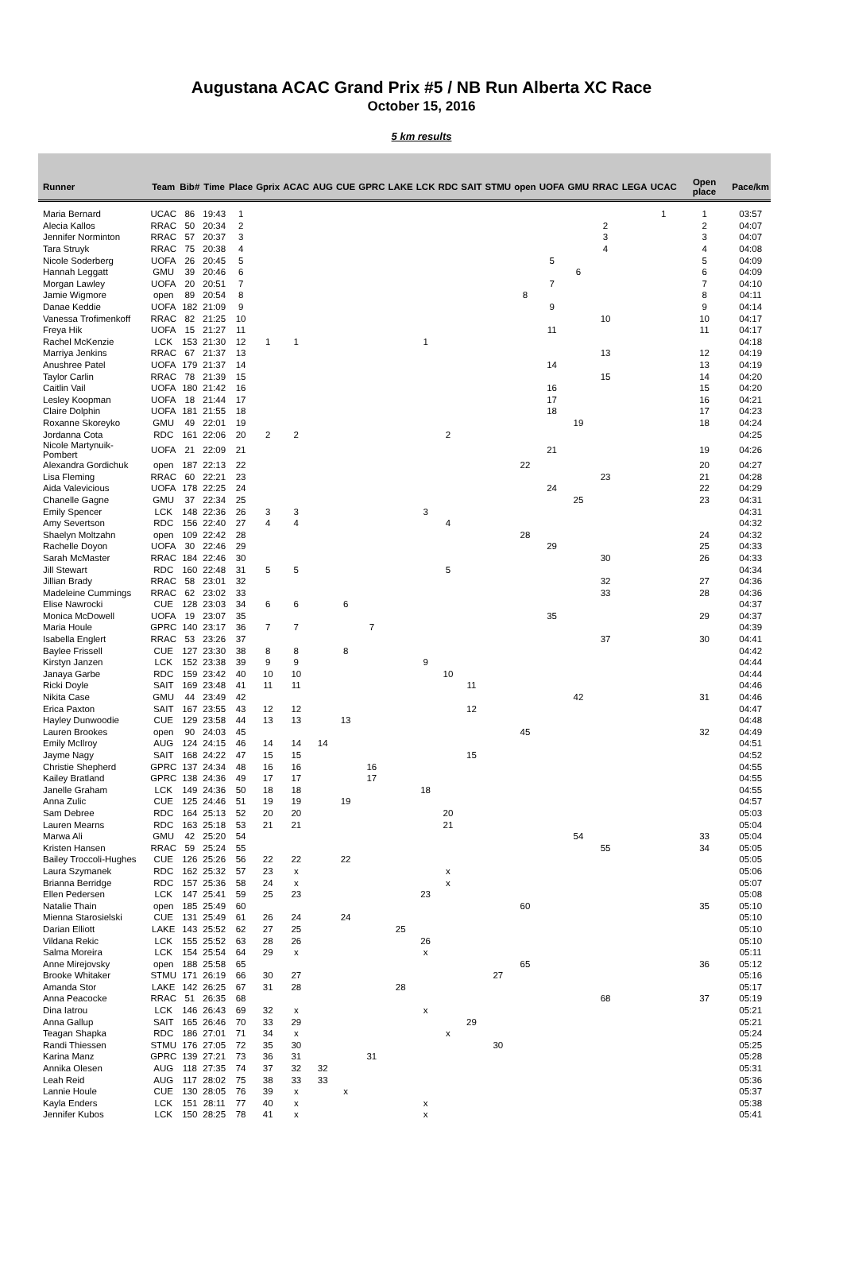Augustana ACAC Grand Prix #5 / NB Run Alberta XC Race
October 15, 2016
5 km results
| Runner | Team | Bib# | Time | Place | Gprix | ACAC | AUG | CUE | GPRC | LAKE | LCK | RDC | SAIT | STMU | open | UOFA | GMU | RRAC | LEGA | UCAC | Open place | Pace/km |
| --- | --- | --- | --- | --- | --- | --- | --- | --- | --- | --- | --- | --- | --- | --- | --- | --- | --- | --- | --- | --- | --- | --- |
| Maria Bernard | UCAC | 86 | 19:43 | 1 | | | | | | | | | | | | | | | | 1 | 1 | 03:57 |
| Alecia Kallos | RRAC | 50 | 20:34 | 2 | | | | | | | | | | | | | | 2 | | | 2 | 04:07 |
| Jennifer Norminton | RRAC | 57 | 20:37 | 3 | | | | | | | | | | | | | | 3 | | | 3 | 04:07 |
| Tara Struyk | RRAC | 75 | 20:38 | 4 | | | | | | | | | | | | | | 4 | | | 4 | 04:08 |
| Nicole Soderberg | UOFA | 26 | 20:45 | 5 | | | | | | | | | | | | 5 | | | | | 5 | 04:09 |
| Hannah Leggatt | GMU | 39 | 20:46 | 6 | | | | | | | | | | | | | 6 | | | | 6 | 04:09 |
| Morgan Lawley | UOFA | 20 | 20:51 | 7 | | | | | | | | | | | | 7 | | | | | 7 | 04:10 |
| Jamie Wigmore | open | 89 | 20:54 | 8 | | | | | | | | | | | 8 | | | | | | 8 | 04:11 |
| Danae Keddie | UOFA | 182 | 21:09 | 9 | | | | | | | | | | | | 9 | | | | | 9 | 04:14 |
| Vanessa Trofimenkoff | RRAC | 82 | 21:25 | 10 | | | | | | | | | | | | | | 10 | | | 10 | 04:17 |
| Freya Hik | UOFA | 15 | 21:27 | 11 | | | | | | | | | | | | 11 | | | | | 11 | 04:17 |
| Rachel McKenzie | LCK | 153 | 21:30 | 12 | 1 | 1 | | | | | 1 | | | | | | | | | | | 04:18 |
| Marriya Jenkins | RRAC | 67 | 21:37 | 13 | | | | | | | | | | | | | | 13 | | | 12 | 04:19 |
| Anushree Patel | UOFA | 179 | 21:37 | 14 | | | | | | | | | | | | 14 | | | | | 13 | 04:19 |
| Taylor Carlin | RRAC | 78 | 21:39 | 15 | | | | | | | | | | | | | | 15 | | | 14 | 04:20 |
| Caitlin Vail | UOFA | 180 | 21:42 | 16 | | | | | | | | | | | | 16 | | | | | 15 | 04:20 |
| Lesley Koopman | UOFA | 18 | 21:44 | 17 | | | | | | | | | | | | 17 | | | | | 16 | 04:21 |
| Claire Dolphin | UOFA | 181 | 21:55 | 18 | | | | | | | | | | | | 18 | | | | | 17 | 04:23 |
| Roxanne Skoreyko | GMU | 49 | 22:01 | 19 | | | | | | | | | | | | | 19 | | | | 18 | 04:24 |
| Jordanna Cota | RDC | 161 | 22:06 | 20 | 2 | 2 | | | | | | 2 | | | | | | | | | | 04:25 |
| Nicole Martynuik-Pombert | UOFA | 21 | 22:09 | 21 | | | | | | | | | | | | 21 | | | | | 19 | 04:26 |
| Alexandra Gordichuk | open | 187 | 22:13 | 22 | | | | | | | | | | | 22 | | | | | | 20 | 04:27 |
| Lisa Fleming | RRAC | 60 | 22:21 | 23 | | | | | | | | | | | | | | 23 | | | 21 | 04:28 |
| Aida Valevicious | UOFA | 178 | 22:25 | 24 | | | | | | | | | | | | 24 | | | | | 22 | 04:29 |
| Chanelle Gagne | GMU | 37 | 22:34 | 25 | | | | | | | | | | | | | 25 | | | | 23 | 04:31 |
| Emily Spencer | LCK | 148 | 22:36 | 26 | 3 | 3 | | | | | 3 | | | | | | | | | | | 04:31 |
| Amy Severtson | RDC | 156 | 22:40 | 27 | 4 | 4 | | | | | | 4 | | | | | | | | | | 04:32 |
| Shaelyn Moltzahn | open | 109 | 22:42 | 28 | | | | | | | | | | | 28 | | | | | | 24 | 04:32 |
| Rachelle Doyon | UOFA | 30 | 22:46 | 29 | | | | | | | | | | | | 29 | | | | | 25 | 04:33 |
| Sarah McMaster | RRAC | 184 | 22:46 | 30 | | | | | | | | | | | | | | 30 | | | 26 | 04:33 |
| Jill Stewart | RDC | 160 | 22:48 | 31 | 5 | 5 | | | | | | 5 | | | | | | | | | | 04:34 |
| Jillian Brady | RRAC | 58 | 23:01 | 32 | | | | | | | | | | | | | | 32 | | | 27 | 04:36 |
| Madeleine Cummings | RRAC | 62 | 23:02 | 33 | | | | | | | | | | | | | | 33 | | | 28 | 04:36 |
| Elise Nawrocki | CUE | 128 | 23:03 | 34 | 6 | 6 | | 6 | | | | | | | | | | | | | | 04:37 |
| Monica McDowell | UOFA | 19 | 23:07 | 35 | | | | | | | | | | | | 35 | | | | | 29 | 04:37 |
| Maria Houle | GPRC | 140 | 23:17 | 36 | 7 | 7 | | | 7 | | | | | | | | | | | | | 04:39 |
| Isabella Englert | RRAC | 53 | 23:26 | 37 | | | | | | | | | | | | | | 37 | | | 30 | 04:41 |
| Baylee Frissell | CUE | 127 | 23:30 | 38 | 8 | 8 | | 8 | | | | | | | | | | | | | | 04:42 |
| Kirstyn Janzen | LCK | 152 | 23:38 | 39 | 9 | 9 | | | | | 9 | | | | | | | | | | | 04:44 |
| Janaya Garbe | RDC | 159 | 23:42 | 40 | 10 | 10 | | | | | | 10 | | | | | | | | | | 04:44 |
| Ricki Doyle | SAIT | 169 | 23:48 | 41 | 11 | 11 | | | | | | | 11 | | | | | | | | | 04:46 |
| Nikita Case | GMU | 44 | 23:49 | 42 | | | | | | | | | | | | | 42 | | | | 31 | 04:46 |
| Erica Paxton | SAIT | 167 | 23:55 | 43 | 12 | 12 | | | | | | | 12 | | | | | | | | | 04:47 |
| Hayley Dunwoodie | CUE | 129 | 23:58 | 44 | 13 | 13 | | 13 | | | | | | | | | | | | | | 04:48 |
| Lauren Brookes | open | 90 | 24:03 | 45 | | | | | | | | | | | 45 | | | | | | 32 | 04:49 |
| Emily McIlroy | AUG | 124 | 24:15 | 46 | 14 | 14 | 14 | | | | | | | | | | | | | | | 04:51 |
| Jayme Nagy | SAIT | 168 | 24:22 | 47 | 15 | 15 | | | | | | | 15 | | | | | | | | | 04:52 |
| Christie Shepherd | GPRC | 137 | 24:34 | 48 | 16 | 16 | | | 16 | | | | | | | | | | | | | 04:55 |
| Kailey Bratland | GPRC | 138 | 24:36 | 49 | 17 | 17 | | | 17 | | | | | | | | | | | | | 04:55 |
| Janelle Graham | LCK | 149 | 24:36 | 50 | 18 | 18 | | | | | 18 | | | | | | | | | | | 04:55 |
| Anna Zulic | CUE | 125 | 24:46 | 51 | 19 | 19 | | 19 | | | | | | | | | | | | | | 04:57 |
| Sam Debree | RDC | 164 | 25:13 | 52 | 20 | 20 | | | | | | 20 | | | | | | | | | | 05:03 |
| Lauren Mearns | RDC | 163 | 25:18 | 53 | 21 | 21 | | | | | | 21 | | | | | | | | | | 05:04 |
| Marwa Ali | GMU | 42 | 25:20 | 54 | | | | | | | | | | | | | 54 | | | | 33 | 05:04 |
| Kristen Hansen | RRAC | 59 | 25:24 | 55 | | | | | | | | | | | | | | 55 | | | 34 | 05:05 |
| Bailey Troccoli-Hughes | CUE | 126 | 25:26 | 56 | 22 | 22 | | 22 | | | | | | | | | | | | | | 05:05 |
| Laura Szymanek | RDC | 162 | 25:32 | 57 | 23 | x | | | | | | x | | | | | | | | | | 05:06 |
| Brianna Berridge | RDC | 157 | 25:36 | 58 | 24 | x | | | | | | x | | | | | | | | | | 05:07 |
| Ellen Pedersen | LCK | 147 | 25:41 | 59 | 25 | 23 | | | | | 23 | | | | | | | | | | | 05:08 |
| Natalie Thain | open | 185 | 25:49 | 60 | | | | | | | | | | | 60 | | | | | | 35 | 05:10 |
| Mienna Starosielski | CUE | 131 | 25:49 | 61 | 26 | 24 | | 24 | | | | | | | | | | | | | | 05:10 |
| Darian Elliott | LAKE | 143 | 25:52 | 62 | 27 | 25 | | | | 25 | | | | | | | | | | | | 05:10 |
| Vildana Rekic | LCK | 155 | 25:52 | 63 | 28 | 26 | | | | | 26 | | | | | | | | | | | 05:10 |
| Salma Moreira | LCK | 154 | 25:54 | 64 | 29 | x | | | | | x | | | | | | | | | | | 05:11 |
| Anne Mirejovsky | open | 188 | 25:58 | 65 | | | | | | | | | | | 65 | | | | | | 36 | 05:12 |
| Brooke Whitaker | STMU | 171 | 26:19 | 66 | 30 | 27 | | | | | | | | 27 | | | | | | | | 05:16 |
| Amanda Stor | LAKE | 142 | 26:25 | 67 | 31 | 28 | | | | 28 | | | | | | | | | | | | 05:17 |
| Anna Peacocke | RRAC | 51 | 26:35 | 68 | | | | | | | | | | | | | | 68 | | | 37 | 05:19 |
| Dina Iatrou | LCK | 146 | 26:43 | 69 | 32 | x | | | | | x | | | | | | | | | | | 05:21 |
| Anna Gallup | SAIT | 165 | 26:46 | 70 | 33 | 29 | | | | | | | 29 | | | | | | | | | 05:21 |
| Teagan Shapka | RDC | 186 | 27:01 | 71 | 34 | x | | | | | | x | | | | | | | | | | 05:24 |
| Randi Thiessen | STMU | 176 | 27:05 | 72 | 35 | 30 | | | | | | | | 30 | | | | | | | | 05:25 |
| Karina Manz | GPRC | 139 | 27:21 | 73 | 36 | 31 | | | 31 | | | | | | | | | | | | | 05:28 |
| Annika Olesen | AUG | 118 | 27:35 | 74 | 37 | 32 | 32 | | | | | | | | | | | | | | | 05:31 |
| Leah Reid | AUG | 117 | 28:02 | 75 | 38 | 33 | 33 | | | | | | | | | | | | | | | 05:36 |
| Lannie Houle | CUE | 130 | 28:05 | 76 | 39 | x | | x | | | | | | | | | | | | | | 05:37 |
| Kayla Enders | LCK | 151 | 28:11 | 77 | 40 | x | | | | | x | | | | | | | | | | | 05:38 |
| Jennifer Kubos | LCK | 150 | 28:25 | 78 | 41 | x | | | | | x | | | | | | | | | | | 05:41 |